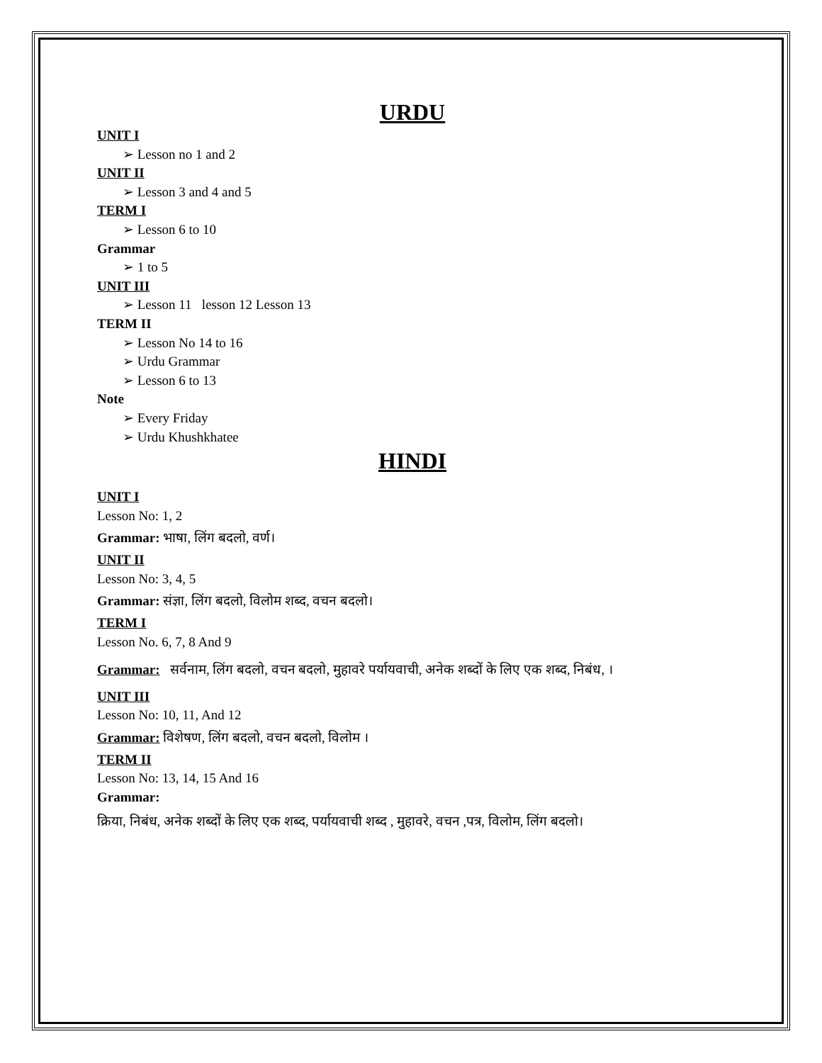URDU
UNIT I
➢ Lesson no 1 and 2
UNIT II
➢ Lesson 3 and 4 and 5
TERM I
➢ Lesson 6 to 10
Grammar
➢ 1 to 5
UNIT III
➢ Lesson 11 lesson 12 Lesson 13
TERM II
➢ Lesson No 14 to 16
➢ Urdu Grammar
➢ Lesson 6 to 13
Note
➢ Every Friday
➢ Urdu Khushkhatee
HINDI
UNIT I
Lesson No: 1, 2
Grammar: भाषा, लिंग बदलो, वर्ण।
UNIT II
Lesson No: 3, 4, 5
Grammar: संज्ञा, लिंग बदलो, विलोम शब्द, वचन बदलो।
TERM I
Lesson No. 6, 7, 8 And 9
Grammar: सर्वनाम, लिंग बदलो, वचन बदलो, मुहावरे पर्यायवाची, अनेक शब्दों के लिए एक शब्द, निबंध, ।
UNIT III
Lesson No: 10, 11, And 12
Grammar: विशेषण, लिंग बदलो, वचन बदलो, विलोम ।
TERM II
Lesson No: 13, 14, 15 And 16
Grammar:
क्रिया, निबंध, अनेक शब्दों के लिए एक शब्द, पर्यायवाची शब्द , मुहावरे, वचन ,पत्र, विलोम, लिंग बदलो।